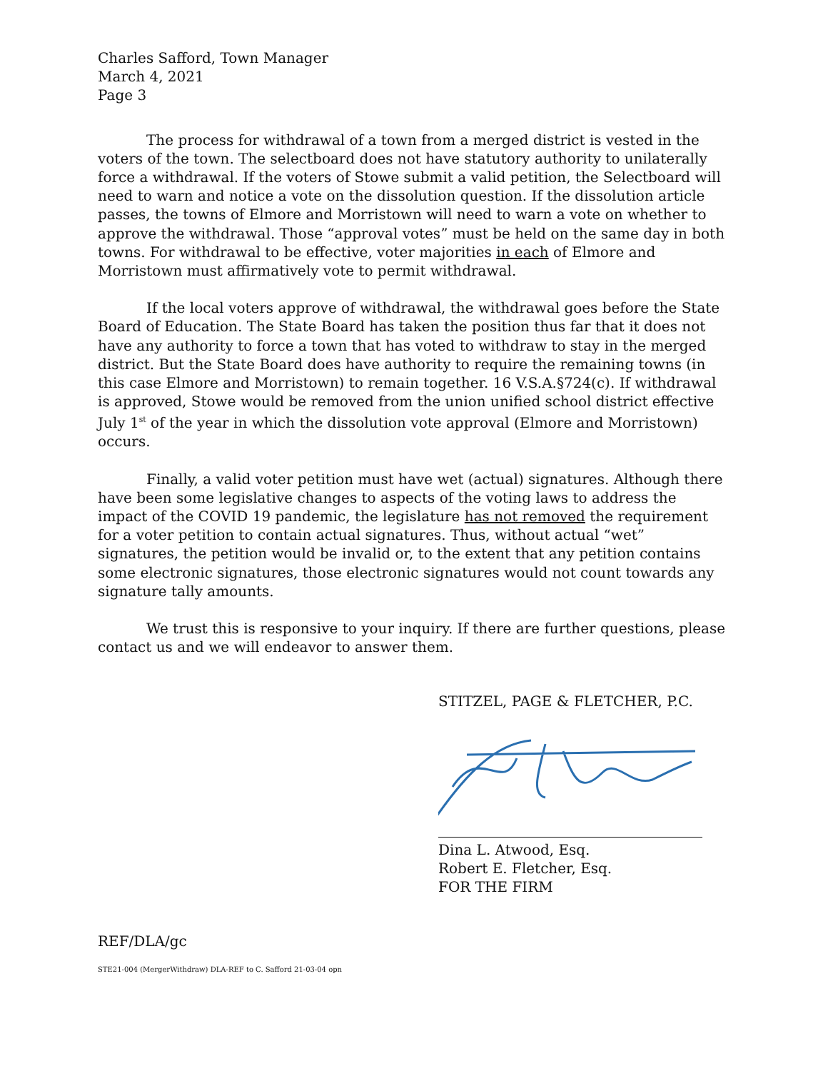Charles Safford, Town Manager
March 4, 2021
Page 3
The process for withdrawal of a town from a merged district is vested in the voters of the town. The selectboard does not have statutory authority to unilaterally force a withdrawal. If the voters of Stowe submit a valid petition, the Selectboard will need to warn and notice a vote on the dissolution question. If the dissolution article passes, the towns of Elmore and Morristown will need to warn a vote on whether to approve the withdrawal. Those “approval votes” must be held on the same day in both towns. For withdrawal to be effective, voter majorities in each of Elmore and Morristown must affirmatively vote to permit withdrawal.
If the local voters approve of withdrawal, the withdrawal goes before the State Board of Education. The State Board has taken the position thus far that it does not have any authority to force a town that has voted to withdraw to stay in the merged district. But the State Board does have authority to require the remaining towns (in this case Elmore and Morristown) to remain together. 16 V.S.A.§724(c). If withdrawal is approved, Stowe would be removed from the union unified school district effective July 1<sup>st</sup> of the year in which the dissolution vote approval (Elmore and Morristown) occurs.
Finally, a valid voter petition must have wet (actual) signatures. Although there have been some legislative changes to aspects of the voting laws to address the impact of the COVID 19 pandemic, the legislature has not removed the requirement for a voter petition to contain actual signatures. Thus, without actual “wet” signatures, the petition would be invalid or, to the extent that any petition contains some electronic signatures, those electronic signatures would not count towards any signature tally amounts.
We trust this is responsive to your inquiry. If there are further questions, please contact us and we will endeavor to answer them.
STITZEL, PAGE & FLETCHER, P.C.
Dina L. Atwood, Esq.
Robert E. Fletcher, Esq.
FOR THE FIRM
REF/DLA/gc
STE21-004 (MergerWithdraw) DLA-REF to C. Safford 21-03-04 opn